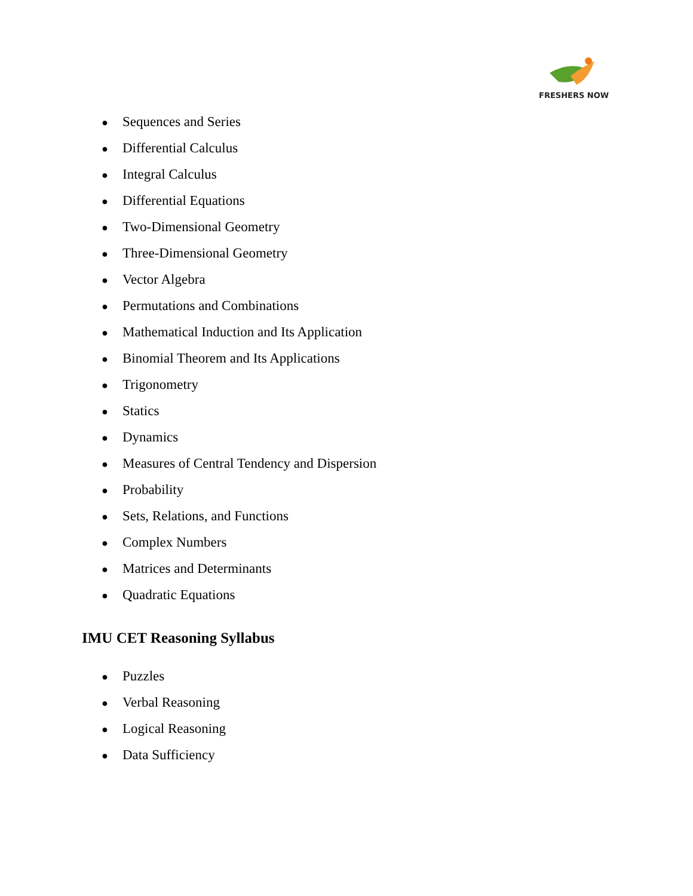FRESHERS NOW
● Sequences and Series
● Differential Calculus
● Integral Calculus
● Differential Equations
● Two-Dimensional Geometry
● Three-Dimensional Geometry
● Vector Algebra
● Permutations and Combinations
● Mathematical Induction and Its Application
● Binomial Theorem and Its Applications
● Trigonometry
● Statics
● Dynamics
● Measures of Central Tendency and Dispersion
● Probability
● Sets, Relations, and Functions
● Complex Numbers
● Matrices and Determinants
● Quadratic Equations
IMU CET Reasoning Syllabus
● Puzzles
● Verbal Reasoning
● Logical Reasoning
● Data Sufficiency